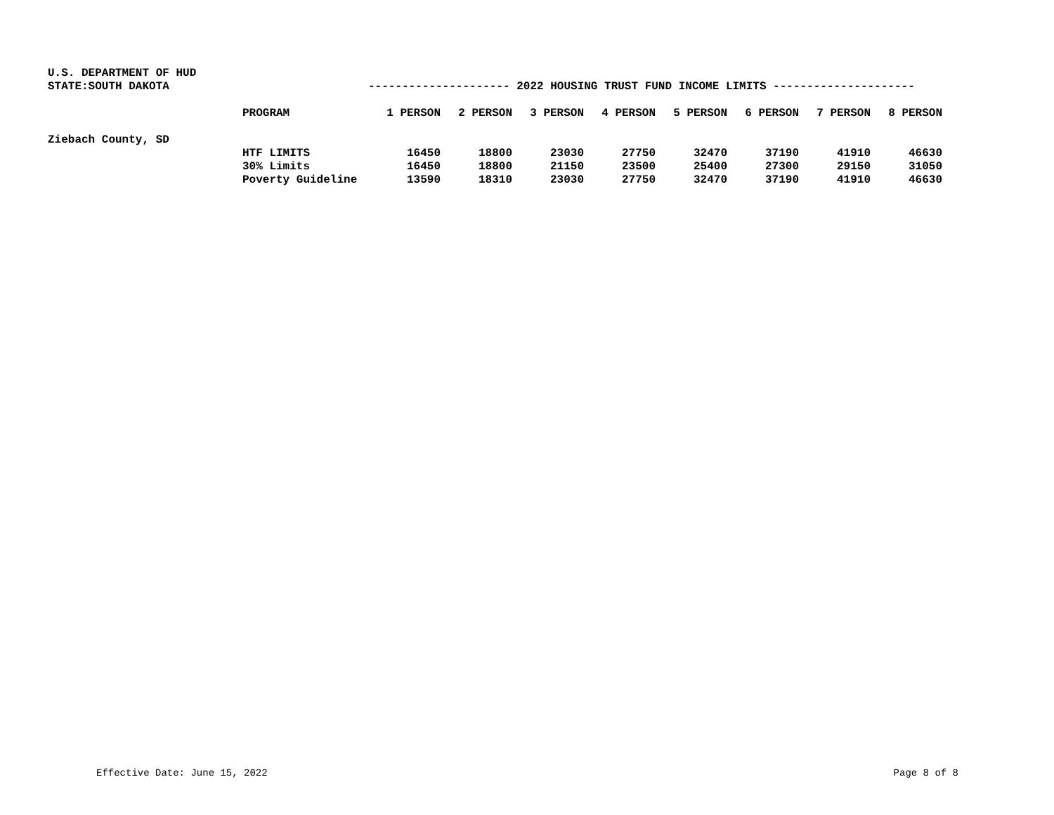U.S. DEPARTMENT OF HUD
STATE:SOUTH DAKOTA --------------------- 2022 HOUSING TRUST FUND INCOME LIMITS ---------------------
| | PROGRAM | 1 PERSON | 2 PERSON | 3 PERSON | 4 PERSON | 5 PERSON | 6 PERSON | 7 PERSON | 8 PERSON |
| --- | --- | --- | --- | --- | --- | --- | --- | --- | --- |
| Ziebach County, SD | | | | | | | | | |
| | HTF LIMITS | 16450 | 18800 | 23030 | 27750 | 32470 | 37190 | 41910 | 46630 |
| | 30% Limits | 16450 | 18800 | 21150 | 23500 | 25400 | 27300 | 29150 | 31050 |
| | Poverty Guideline | 13590 | 18310 | 23030 | 27750 | 32470 | 37190 | 41910 | 46630 |
Effective Date: June 15, 2022 Page 8 of 8